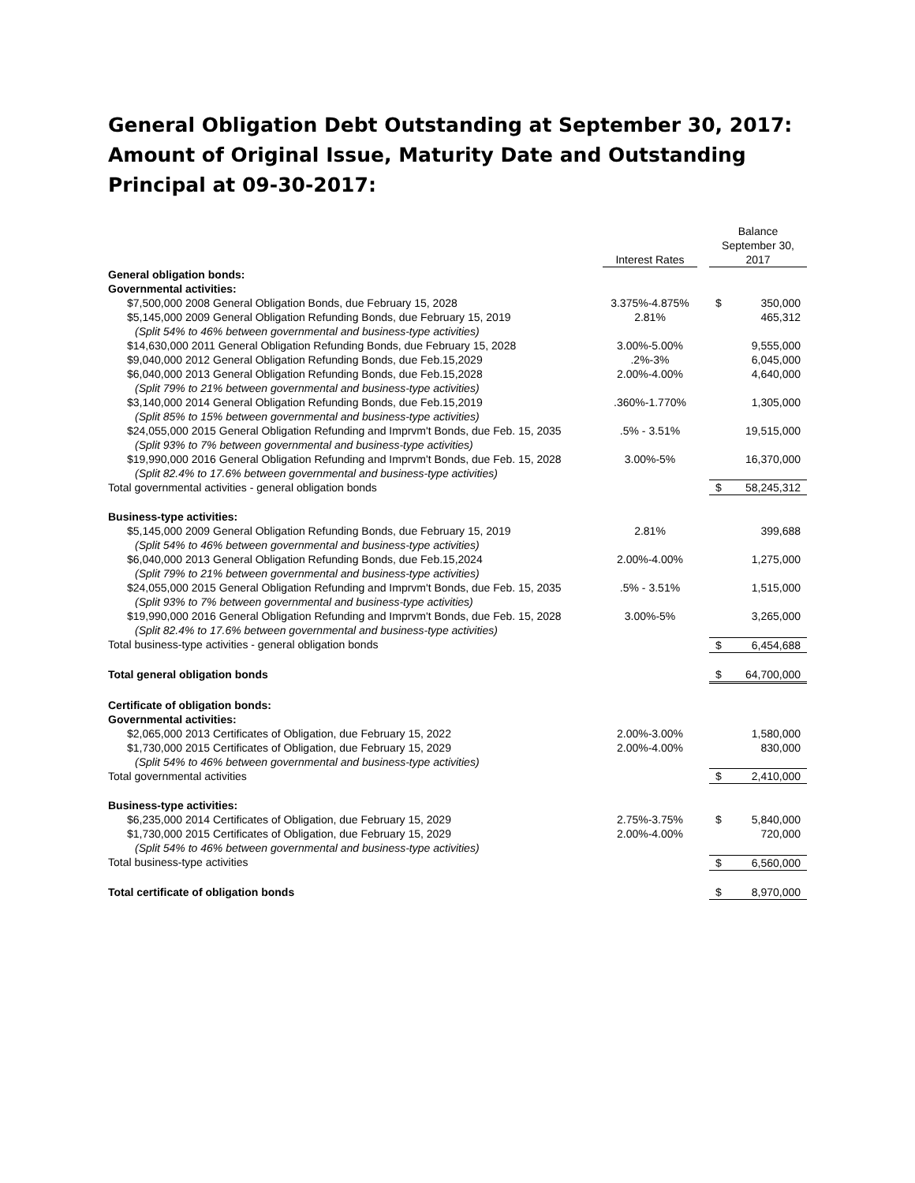General Obligation Debt Outstanding at September 30, 2017: Amount of Original Issue, Maturity Date and Outstanding Principal at 09-30-2017:
| | Interest Rates | Balance September 30, 2017 | |
| --- | --- | --- | --- |
| General obligation bonds: | | | |
| Governmental activities: | | | |
| $7,500,000 2008 General Obligation Bonds, due February 15, 2028 | 3.375%-4.875% | $ | 350,000 |
| $5,145,000 2009 General Obligation Refunding Bonds, due February 15, 2019 | 2.81% | | 465,312 |
| (Split 54% to 46% between governmental and business-type activities) | | | |
| $14,630,000 2011 General Obligation Refunding Bonds, due February 15, 2028 | 3.00%-5.00% | | 9,555,000 |
| $9,040,000 2012 General Obligation Refunding Bonds, due Feb.15,2029 | .2%-3% | | 6,045,000 |
| $6,040,000 2013 General Obligation Refunding Bonds, due Feb.15,2028 | 2.00%-4.00% | | 4,640,000 |
| (Split 79% to 21% between governmental and business-type activities) | | | |
| $3,140,000 2014 General Obligation Refunding Bonds, due Feb.15,2019 | .360%-1.770% | | 1,305,000 |
| (Split 85% to 15% between governmental and business-type activities) | | | |
| $24,055,000 2015 General Obligation Refunding and Imprvm't Bonds, due Feb. 15, 2035 | .5% - 3.51% | | 19,515,000 |
| (Split 93% to 7% between governmental and business-type activities) | | | |
| $19,990,000 2016 General Obligation Refunding and Imprvm't Bonds, due Feb. 15, 2028 | 3.00%-5% | | 16,370,000 |
| (Split 82.4% to 17.6% between governmental and business-type activities) | | | |
| Total governmental activities - general obligation bonds | | $ | 58,245,312 |
| Business-type activities: | | | |
| $5,145,000 2009 General Obligation Refunding Bonds, due February 15, 2019 | 2.81% | | 399,688 |
| (Split 54% to 46% between governmental and business-type activities) | | | |
| $6,040,000 2013 General Obligation Refunding Bonds, due Feb.15,2024 | 2.00%-4.00% | | 1,275,000 |
| (Split 79% to 21% between governmental and business-type activities) | | | |
| $24,055,000 2015 General Obligation Refunding and Imprvm't Bonds, due Feb. 15, 2035 | .5% - 3.51% | | 1,515,000 |
| (Split 93% to 7% between governmental and business-type activities) | | | |
| $19,990,000 2016 General Obligation Refunding and Imprvm't Bonds, due Feb. 15, 2028 | 3.00%-5% | | 3,265,000 |
| (Split 82.4% to 17.6% between governmental and business-type activities) | | | |
| Total business-type activities - general obligation bonds | | $ | 6,454,688 |
| Total general obligation bonds | | $ | 64,700,000 |
| Certificate of obligation bonds: | | | |
| Governmental activities: | | | |
| $2,065,000 2013 Certificates of Obligation, due February 15, 2022 | 2.00%-3.00% | | 1,580,000 |
| $1,730,000 2015 Certificates of Obligation, due February 15, 2029 | 2.00%-4.00% | | 830,000 |
| (Split 54% to 46% between governmental and business-type activities) | | | |
| Total governmental activities | | $ | 2,410,000 |
| Business-type activities: | | | |
| $6,235,000 2014 Certificates of Obligation, due February 15, 2029 | 2.75%-3.75% | $ | 5,840,000 |
| $1,730,000 2015 Certificates of Obligation, due February 15, 2029 | 2.00%-4.00% | | 720,000 |
| (Split 54% to 46% between governmental and business-type activities) | | | |
| Total business-type activities | | $ | 6,560,000 |
| Total certificate of obligation bonds | | $ | 8,970,000 |